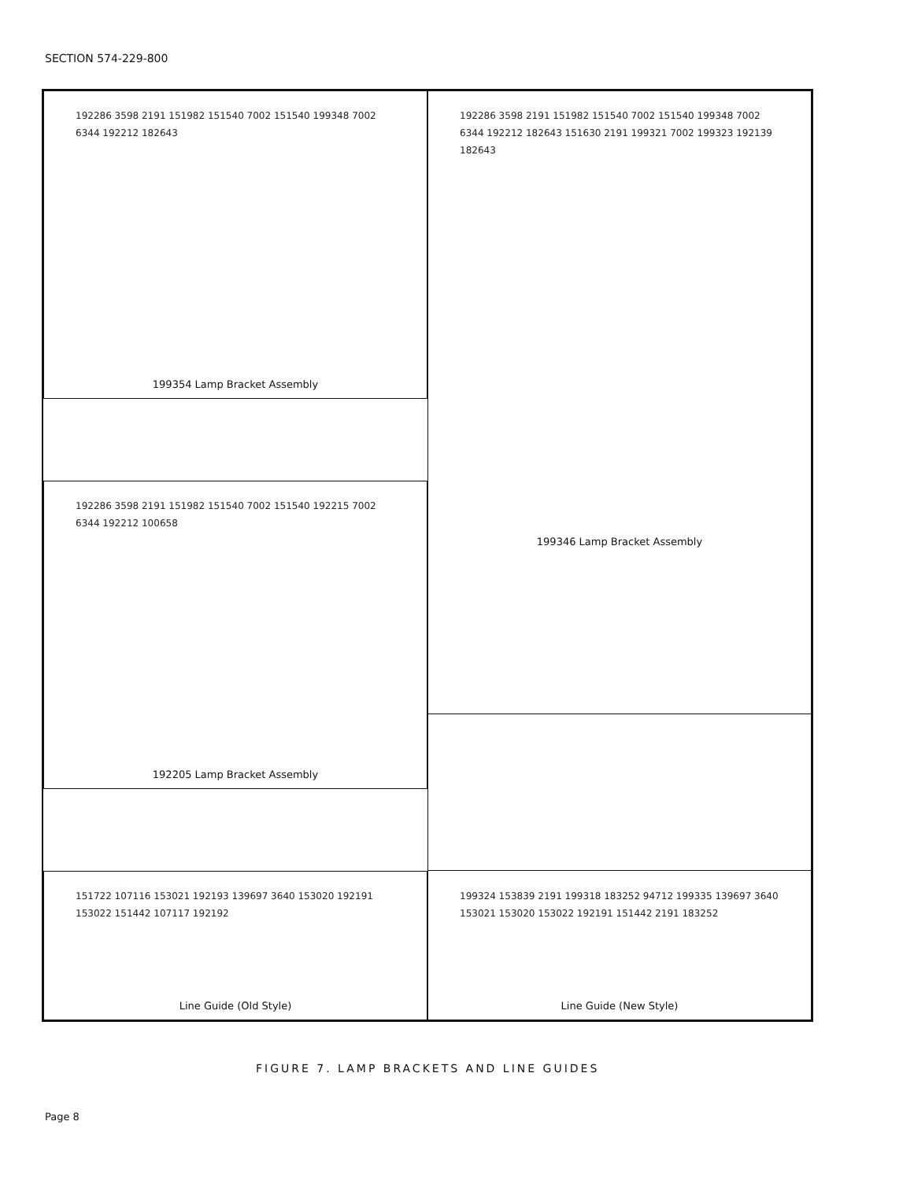SECTION 574-229-800
192286 3598 2191 151982 151540 7002 151540 199348 7002 6344 192212 182643
199354 Lamp Bracket Assembly
192286 3598 2191 151982 151540 7002 151540 199348 7002 6344 192212 182643 151630 2191 199321 7002 199323 192139 182643
199346 Lamp Bracket Assembly
192286 3598 2191 151982 151540 7002 151540 192215 7002 6344 192212 100658
192205 Lamp Bracket Assembly
151722 107116 153021 192193 139697 3640 153020 192191 153022 151442 107117 192192
Line Guide (Old Style)
199324 153839 2191 199318 183252 94712 199335 139697 3640 153021 153020 153022 192191 151442 2191 183252
Line Guide (New Style)
FIGURE 7. LAMP BRACKETS AND LINE GUIDES
Page 8